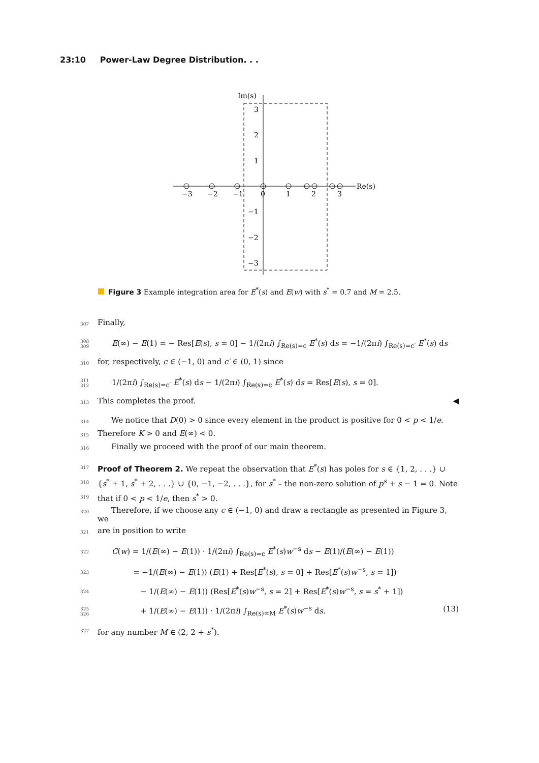23:10 Power-Law Degree Distribution. . .
Im(s)
Re(s)
−3
−2
−1
0
1
2
3
3
2
1
−1
−2
−3
Figure 3 Example integration area for E<sup>*</sup>(s) and E(w) with s<sup>*</sup> = 0.7 and M = 2.5.
307 Finally,
308
309 E(∞) − E(1) = − Res[E(s), s = 0] − 1/(2πi) ∫<sub>Re(s)=c</sub> E<sup>*</sup>(s) ds = −1/(2πi) ∫<sub>Re(s)=c′</sub> E<sup>*</sup>(s) ds
310 for, respectively, c ∈ (−1, 0) and c′ ∈ (0, 1) since
311
312 1/(2πi) ∫<sub>Re(s)=c′</sub> E<sup>*</sup>(s) ds − 1/(2πi) ∫<sub>Re(s)=c</sub> E<sup>*</sup>(s) ds = Res[E(s), s = 0].
313 This completes the proof. ◀
314 We notice that D(0) > 0 since every element in the product is positive for 0 < p < 1/e.
315 Therefore K > 0 and E(∞) < 0.
316 Finally we proceed with the proof of our main theorem.
317 Proof of Theorem 2. We repeat the observation that E<sup>*</sup>(s) has poles for s ∈ {1, 2, . . .} ∪
318 {s<sup>*</sup> + 1, s<sup>*</sup> + 2, . . .} ∪ {0, −1, −2, . . .}, for s<sup>*</sup> – the non-zero solution of p<sup>s</sup> + s − 1 = 0. Note
319 that if 0 < p < 1/e, then s<sup>*</sup> > 0.
320 Therefore, if we choose any c ∈ (−1, 0) and draw a rectangle as presented in Figure 3, we
321 are in position to write
322 C(w) = 1/(E(∞) − E(1)) · 1/(2πi) ∫<sub>Re(s)=c</sub> E<sup>*</sup>(s)w<sup>−s</sup> ds − E(1)/(E(∞) − E(1))
323 = −1/(E(∞) − E(1)) (E(1) + Res[E<sup>*</sup>(s), s = 0] + Res[E<sup>*</sup>(s)w<sup>−s</sup>, s = 1])
324 − 1/(E(∞) − E(1)) (Res[E<sup>*</sup>(s)w<sup>−s</sup>, s = 2] + Res[E<sup>*</sup>(s)w<sup>−s</sup>, s = s<sup>*</sup> + 1])
325
326 + 1/(E(∞) − E(1)) · 1/(2πi) ∫<sub>Re(s)=M</sub> E<sup>*</sup>(s)w<sup>−s</sup> ds. (13)
327 for any number M ∈ (2, 2 + s<sup>*</sup>).